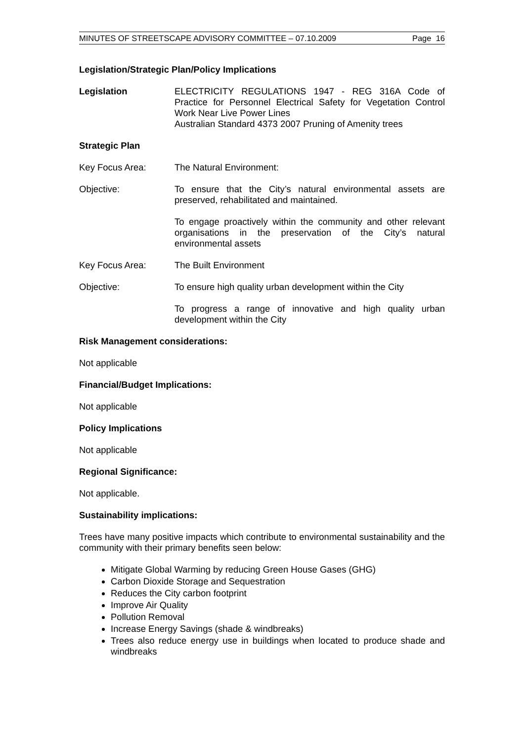MINUTES OF STREETSCAPE ADVISORY COMMITTEE – 07.10.2009 Page 16
Legislation/Strategic Plan/Policy Implications
Legislation ELECTRICITY REGULATIONS 1947 - REG 316A Code of Practice for Personnel Electrical Safety for Vegetation Control Work Near Live Power Lines
Australian Standard 4373 2007 Pruning of Amenity trees
Strategic Plan
Key Focus Area: The Natural Environment:
Objective: To ensure that the City’s natural environmental assets are preserved, rehabilitated and maintained.
To engage proactively within the community and other relevant organisations in the preservation of the City’s natural environmental assets
Key Focus Area: The Built Environment
Objective: To ensure high quality urban development within the City
To progress a range of innovative and high quality urban development within the City
Risk Management considerations:
Not applicable
Financial/Budget Implications:
Not applicable
Policy Implications
Not applicable
Regional Significance:
Not applicable.
Sustainability implications:
Trees have many positive impacts which contribute to environmental sustainability and the community with their primary benefits seen below:
Mitigate Global Warming by reducing Green House Gases (GHG)
Carbon Dioxide Storage and Sequestration
Reduces the City carbon footprint
Improve Air Quality
Pollution Removal
Increase Energy Savings (shade & windbreaks)
Trees also reduce energy use in buildings when located to produce shade and windbreaks